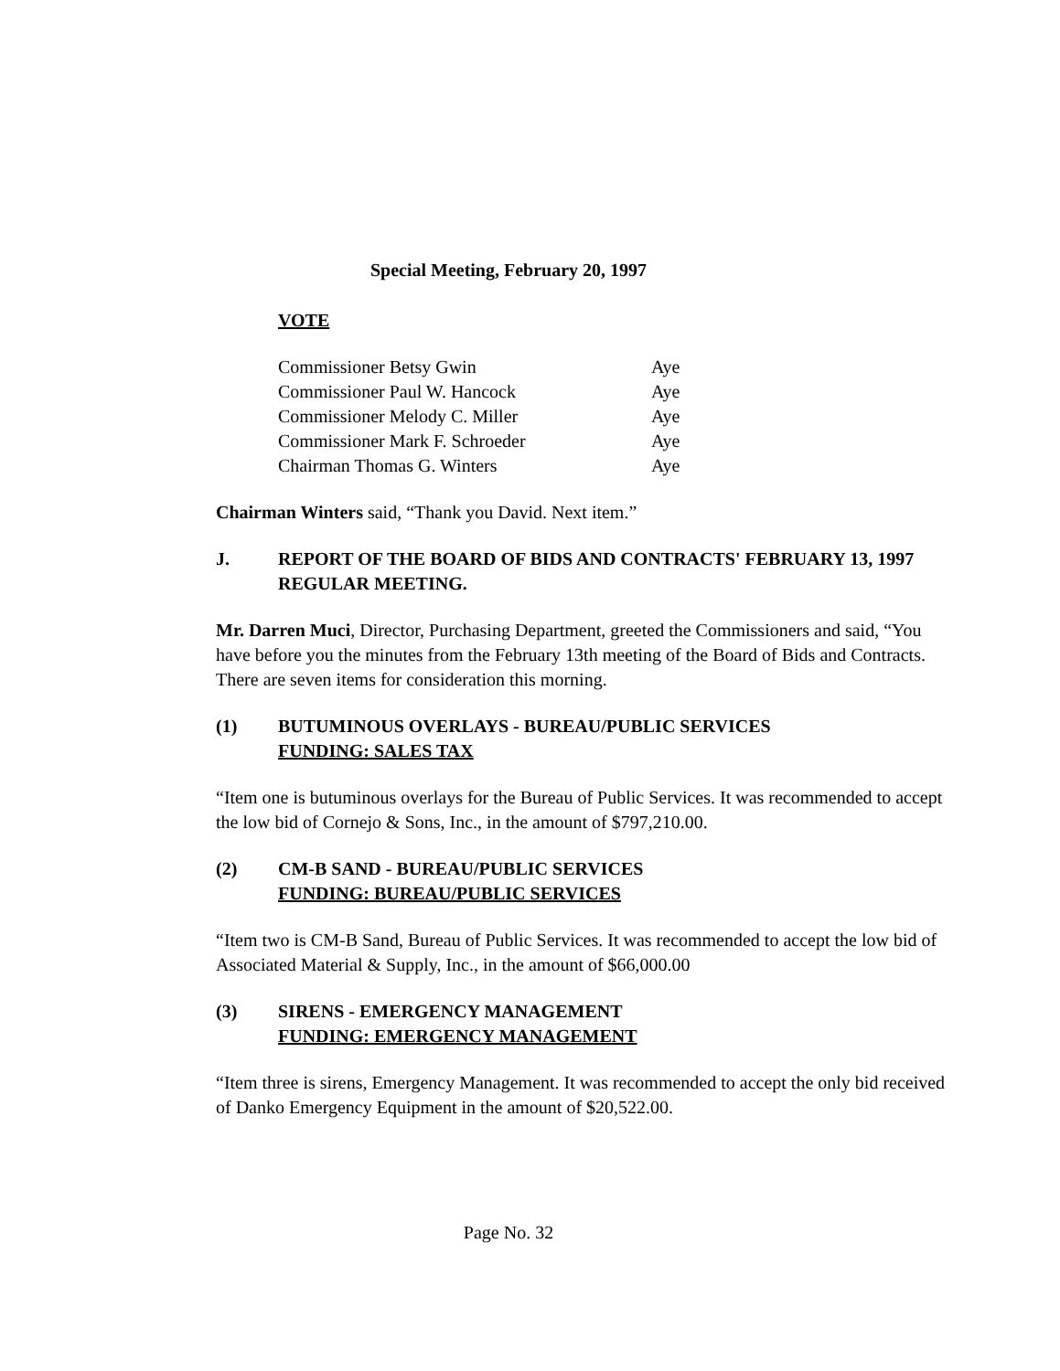Special Meeting, February 20, 1997
VOTE
| Commissioner Betsy Gwin | Aye |
| Commissioner Paul W. Hancock | Aye |
| Commissioner Melody C. Miller | Aye |
| Commissioner Mark F. Schroeder | Aye |
| Chairman Thomas G. Winters | Aye |
Chairman Winters said, “Thank you David. Next item.”
J. REPORT OF THE BOARD OF BIDS AND CONTRACTS' FEBRUARY 13, 1997 REGULAR MEETING.
Mr. Darren Muci, Director, Purchasing Department, greeted the Commissioners and said, “You have before you the minutes from the February 13th meeting of the Board of Bids and Contracts. There are seven items for consideration this morning.
(1) BUTUMINOUS OVERLAYS - BUREAU/PUBLIC SERVICES
FUNDING: SALES TAX
“Item one is butuminous overlays for the Bureau of Public Services. It was recommended to accept the low bid of Cornejo & Sons, Inc., in the amount of $797,210.00.
(2) CM-B SAND - BUREAU/PUBLIC SERVICES
FUNDING: BUREAU/PUBLIC SERVICES
“Item two is CM-B Sand, Bureau of Public Services. It was recommended to accept the low bid of Associated Material & Supply, Inc., in the amount of $66,000.00
(3) SIRENS - EMERGENCY MANAGEMENT
FUNDING: EMERGENCY MANAGEMENT
“Item three is sirens, Emergency Management. It was recommended to accept the only bid received of Danko Emergency Equipment in the amount of $20,522.00.
Page No. 32